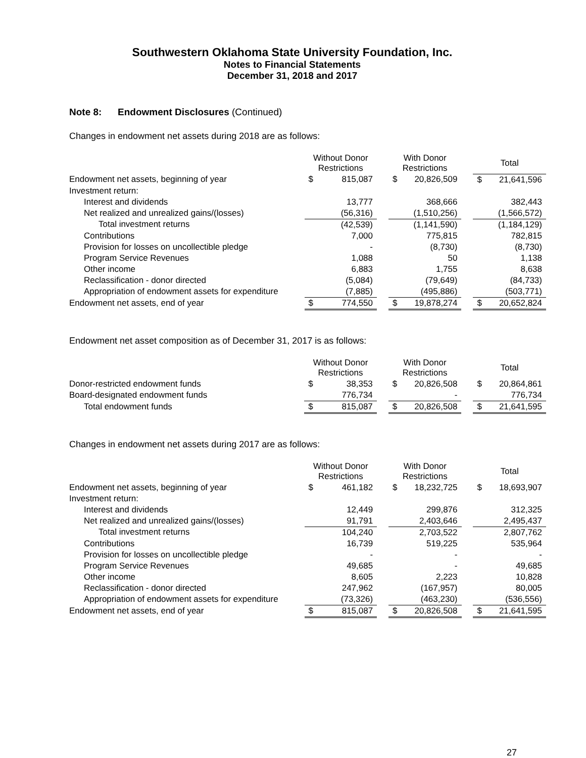Southwestern Oklahoma State University Foundation, Inc.
Notes to Financial Statements
December 31, 2018 and 2017
Note 8: Endowment Disclosures (Continued)
Changes in endowment net assets during 2018 are as follows:
| | Without Donor Restrictions | | | With Donor Restrictions | | | Total | |
| Endowment net assets, beginning of year | $ | 815,087 | | $ | 20,826,509 | | $ | 21,641,596 |
| Investment return: | | | | | | | | |
| Interest and dividends | | 13,777 | | | 368,666 | | | 382,443 |
| Net realized and unrealized gains/(losses) | | (56,316) | | | (1,510,256) | | | (1,566,572) |
| Total investment returns | | (42,539) | | | (1,141,590) | | | (1,184,129) |
| Contributions | | 7,000 | | | 775,815 | | | 782,815 |
| Provision for losses on uncollectible pledge | | - | | | (8,730) | | | (8,730) |
| Program Service Revenues | | 1,088 | | | 50 | | | 1,138 |
| Other income | | 6,883 | | | 1,755 | | | 8,638 |
| Reclassification - donor directed | | (5,084) | | | (79,649) | | | (84,733) |
| Appropriation of endowment assets for expenditure | | (7,885) | | | (495,886) | | | (503,771) |
| Endowment net assets, end of year | $ | 774,550 | | $ | 19,878,274 | | $ | 20,652,824 |
Endowment net asset composition as of December 31, 2017 is as follows:
| | Without Donor Restrictions | | | With Donor Restrictions | | | Total | |
| Donor-restricted endowment funds | $ | 38,353 | | $ | 20,826,508 | | $ | 20,864,861 |
| Board-designated endowment funds | | 776,734 | | | - | | | 776,734 |
| Total endowment funds | $ | 815,087 | | $ | 20,826,508 | | $ | 21,641,595 |
Changes in endowment net assets during 2017 are as follows:
| | Without Donor Restrictions | | | With Donor Restrictions | | | Total | |
| Endowment net assets, beginning of year | $ | 461,182 | | $ | 18,232,725 | | $ | 18,693,907 |
| Investment return: | | | | | | | | |
| Interest and dividends | | 12,449 | | | 299,876 | | | 312,325 |
| Net realized and unrealized gains/(losses) | | 91,791 | | | 2,403,646 | | | 2,495,437 |
| Total investment returns | | 104,240 | | | 2,703,522 | | | 2,807,762 |
| Contributions | | 16,739 | | | 519,225 | | | 535,964 |
| Provision for losses on uncollectible pledge | | - | | | - | | | - |
| Program Service Revenues | | 49,685 | | | - | | | 49,685 |
| Other income | | 8,605 | | | 2,223 | | | 10,828 |
| Reclassification - donor directed | | 247,962 | | | (167,957) | | | 80,005 |
| Appropriation of endowment assets for expenditure | | (73,326) | | | (463,230) | | | (536,556) |
| Endowment net assets, end of year | $ | 815,087 | | $ | 20,826,508 | | $ | 21,641,595 |
27